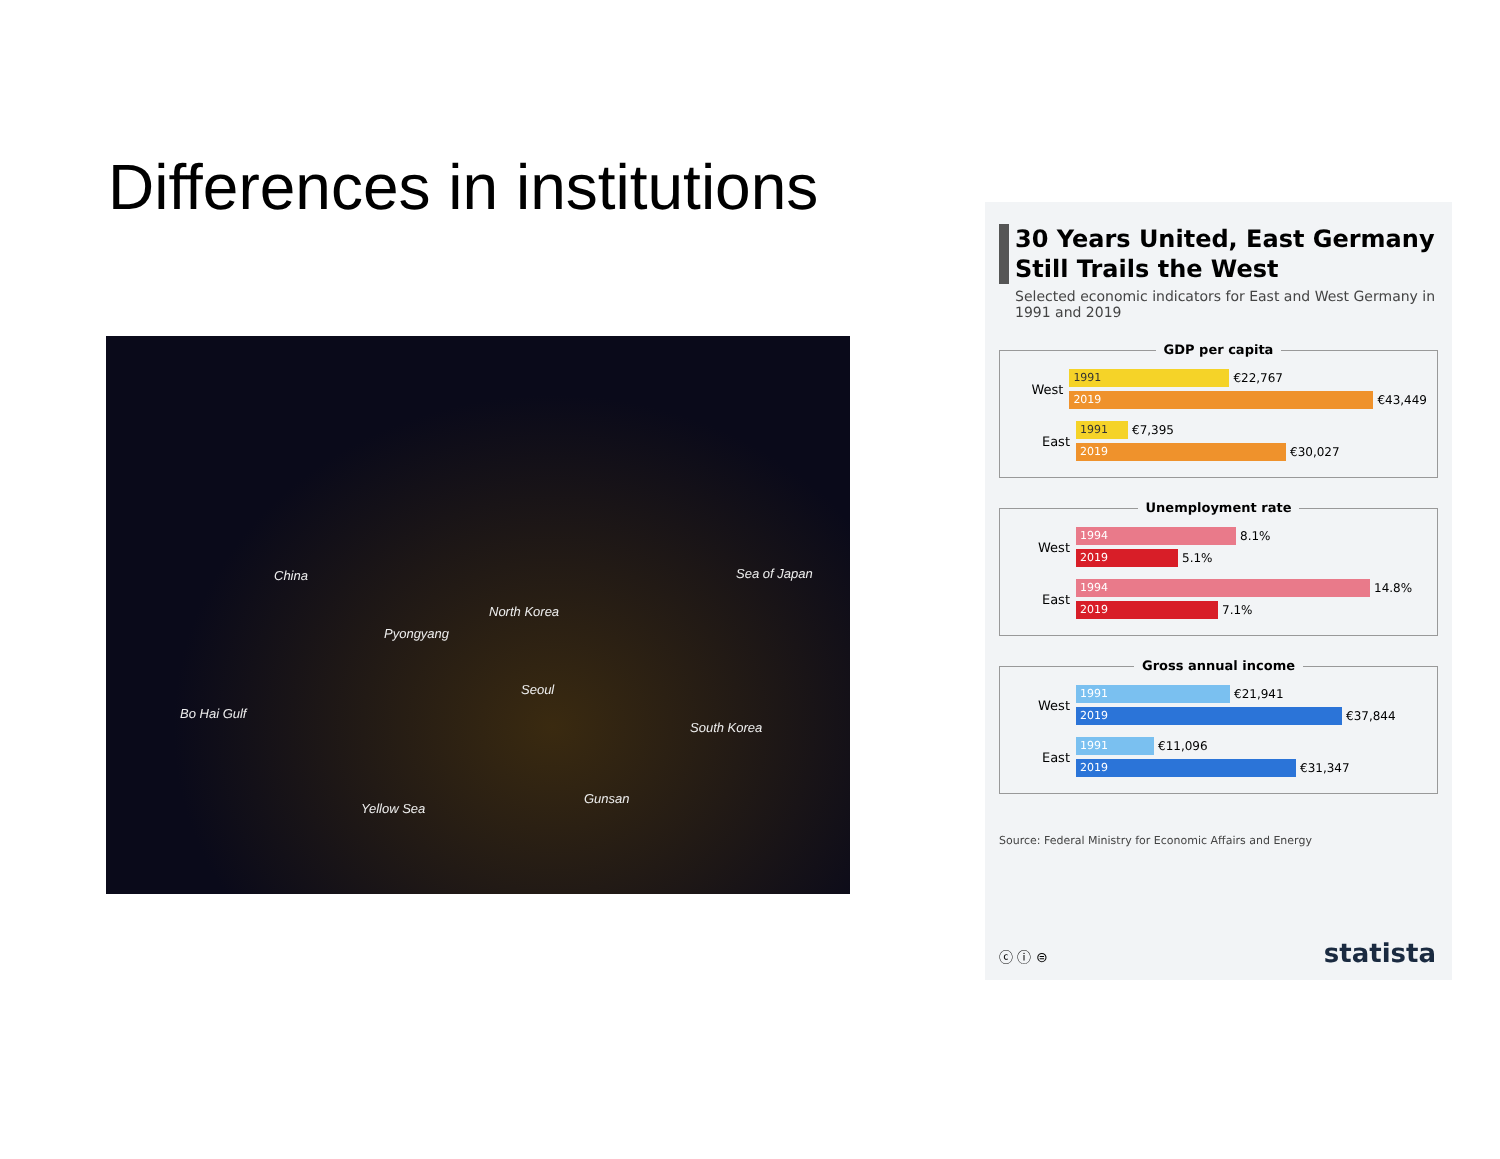Differences in institutions
China Sea of Japan
North Korea
Pyongyang
Seoul
Bo Hai Gulf
South Korea
Yellow Sea
Gunsan
30 Years United, East Germany Still Trails the West
Selected economic indicators for East and West Germany in 1991 and 2019
GDP per capita
West
1991
€22,767
2019
€43,449
East
1991
€7,395
2019
€30,027
Unemployment rate
West
1994
8.1%
2019
5.1%
East
1994
14.8%
2019
7.1%
Gross annual income
West
1991
€21,941
2019
€37,844
East
1991
€11,096
2019
€31,347
Source: Federal Ministry for Economic Affairs and Energy
ⓒ ⓘ ⊜ statista